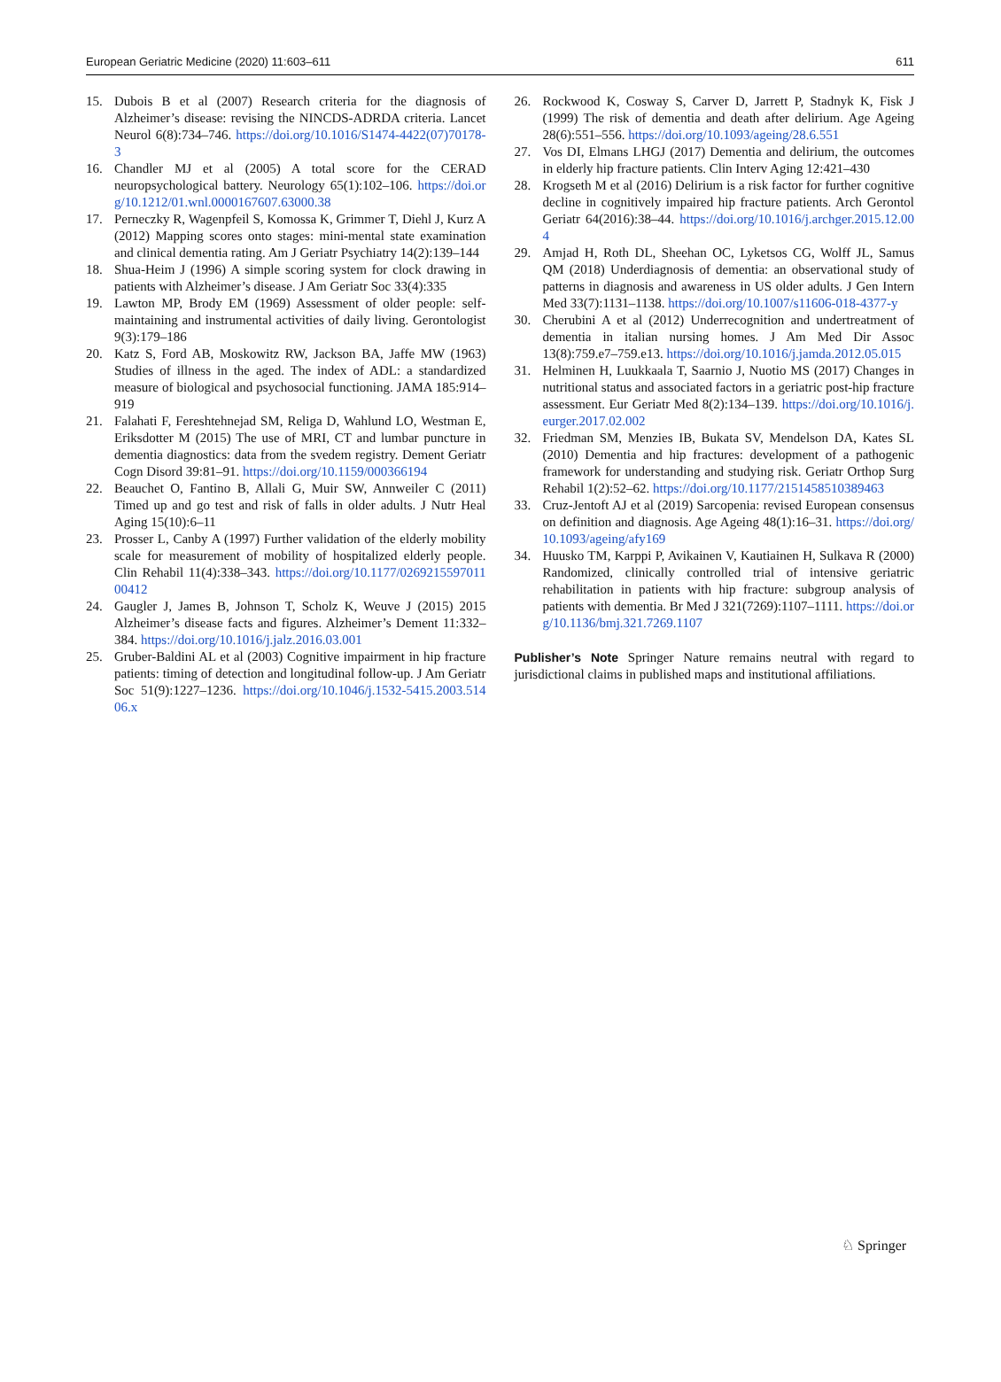European Geriatric Medicine (2020) 11:603–611 611
15. Dubois B et al (2007) Research criteria for the diagnosis of Alzheimer’s disease: revising the NINCDS-ADRDA criteria. Lancet Neurol 6(8):734–746. https://doi.org/10.1016/S1474-4422(07)70178-3
16. Chandler MJ et al (2005) A total score for the CERAD neuropsychological battery. Neurology 65(1):102–106. https://doi.org/10.1212/01.wnl.0000167607.63000.38
17. Perneczky R, Wagenpfeil S, Komossa K, Grimmer T, Diehl J, Kurz A (2012) Mapping scores onto stages: mini-mental state examination and clinical dementia rating. Am J Geriatr Psychiatry 14(2):139–144
18. Shua-Heim J (1996) A simple scoring system for clock drawing in patients with Alzheimer’s disease. J Am Geriatr Soc 33(4):335
19. Lawton MP, Brody EM (1969) Assessment of older people: self-maintaining and instrumental activities of daily living. Gerontologist 9(3):179–186
20. Katz S, Ford AB, Moskowitz RW, Jackson BA, Jaffe MW (1963) Studies of illness in the aged. The index of ADL: a standardized measure of biological and psychosocial functioning. JAMA 185:914–919
21. Falahati F, Fereshtehnejad SM, Religa D, Wahlund LO, Westman E, Eriksdotter M (2015) The use of MRI, CT and lumbar puncture in dementia diagnostics: data from the svedem registry. Dement Geriatr Cogn Disord 39:81–91. https://doi.org/10.1159/000366194
22. Beauchet O, Fantino B, Allali G, Muir SW, Annweiler C (2011) Timed up and go test and risk of falls in older adults. J Nutr Heal Aging 15(10):6–11
23. Prosser L, Canby A (1997) Further validation of the elderly mobility scale for measurement of mobility of hospitalized elderly people. Clin Rehabil 11(4):338–343. https://doi.org/10.1177/026921559701100412
24. Gaugler J, James B, Johnson T, Scholz K, Weuve J (2015) 2015 Alzheimer’s disease facts and figures. Alzheimer’s Dement 11:332–384. https://doi.org/10.1016/j.jalz.2016.03.001
25. Gruber-Baldini AL et al (2003) Cognitive impairment in hip fracture patients: timing of detection and longitudinal follow-up. J Am Geriatr Soc 51(9):1227–1236. https://doi.org/10.1046/j.1532-5415.2003.51406.x
26. Rockwood K, Cosway S, Carver D, Jarrett P, Stadnyk K, Fisk J (1999) The risk of dementia and death after delirium. Age Ageing 28(6):551–556. https://doi.org/10.1093/ageing/28.6.551
27. Vos DI, Elmans LHGJ (2017) Dementia and delirium, the outcomes in elderly hip fracture patients. Clin Interv Aging 12:421–430
28. Krogseth M et al (2016) Delirium is a risk factor for further cognitive decline in cognitively impaired hip fracture patients. Arch Gerontol Geriatr 64(2016):38–44. https://doi.org/10.1016/j.archger.2015.12.004
29. Amjad H, Roth DL, Sheehan OC, Lyketsos CG, Wolff JL, Samus QM (2018) Underdiagnosis of dementia: an observational study of patterns in diagnosis and awareness in US older adults. J Gen Intern Med 33(7):1131–1138. https://doi.org/10.1007/s11606-018-4377-y
30. Cherubini A et al (2012) Underrecognition and undertreatment of dementia in italian nursing homes. J Am Med Dir Assoc 13(8):759.e7–759.e13. https://doi.org/10.1016/j.jamda.2012.05.015
31. Helminen H, Luukkaala T, Saarnio J, Nuotio MS (2017) Changes in nutritional status and associated factors in a geriatric post-hip fracture assessment. Eur Geriatr Med 8(2):134–139. https://doi.org/10.1016/j.eurger.2017.02.002
32. Friedman SM, Menzies IB, Bukata SV, Mendelson DA, Kates SL (2010) Dementia and hip fractures: development of a pathogenic framework for understanding and studying risk. Geriatr Orthop Surg Rehabil 1(2):52–62. https://doi.org/10.1177/2151458510389463
33. Cruz-Jentoft AJ et al (2019) Sarcopenia: revised European consensus on definition and diagnosis. Age Ageing 48(1):16–31. https://doi.org/10.1093/ageing/afy169
34. Huusko TM, Karppi P, Avikainen V, Kautiainen H, Sulkava R (2000) Randomized, clinically controlled trial of intensive geriatric rehabilitation in patients with hip fracture: subgroup analysis of patients with dementia. Br Med J 321(7269):1107–1111. https://doi.org/10.1136/bmj.321.7269.1107
Publisher’s Note Springer Nature remains neutral with regard to jurisdictional claims in published maps and institutional affiliations.
♘ Springer